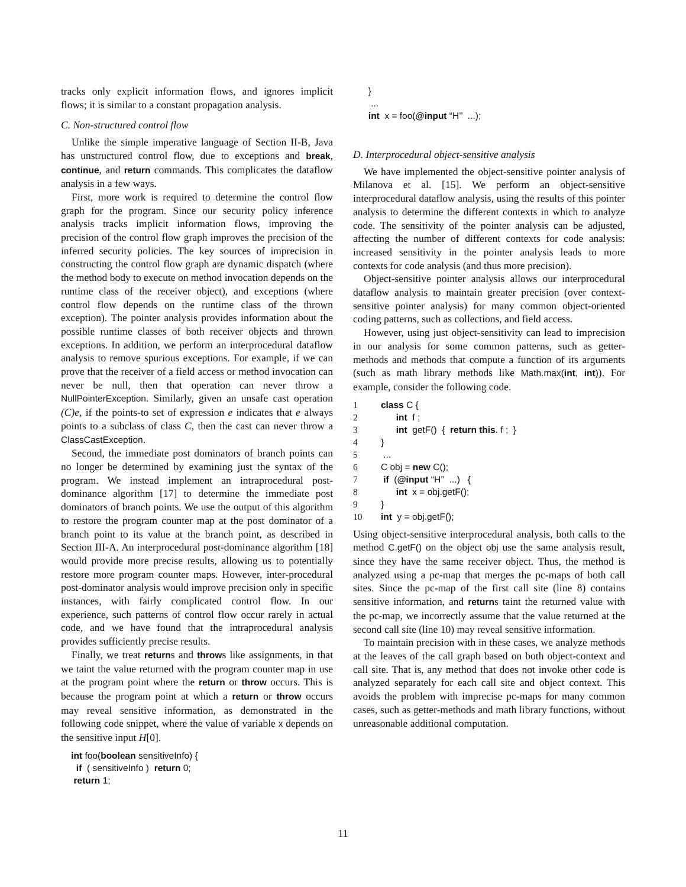tracks only explicit information flows, and ignores implicit flows; it is similar to a constant propagation analysis.
C. Non-structured control flow
Unlike the simple imperative language of Section II-B, Java has unstructured control flow, due to exceptions and break, continue, and return commands. This complicates the dataflow analysis in a few ways.
First, more work is required to determine the control flow graph for the program. Since our security policy inference analysis tracks implicit information flows, improving the precision of the control flow graph improves the precision of the inferred security policies. The key sources of imprecision in constructing the control flow graph are dynamic dispatch (where the method body to execute on method invocation depends on the runtime class of the receiver object), and exceptions (where control flow depends on the runtime class of the thrown exception). The pointer analysis provides information about the possible runtime classes of both receiver objects and thrown exceptions. In addition, we perform an interprocedural dataflow analysis to remove spurious exceptions. For example, if we can prove that the receiver of a field access or method invocation can never be null, then that operation can never throw a NullPointerException. Similarly, given an unsafe cast operation (C)e, if the points-to set of expression e indicates that e always points to a subclass of class C, then the cast can never throw a ClassCastException.
Second, the immediate post dominators of branch points can no longer be determined by examining just the syntax of the program. We instead implement an intraprocedural post-dominance algorithm [17] to determine the immediate post dominators of branch points. We use the output of this algorithm to restore the program counter map at the post dominator of a branch point to its value at the branch point, as described in Section III-A. An interprocedural post-dominance algorithm [18] would provide more precise results, allowing us to potentially restore more program counter maps. However, inter-procedural post-dominator analysis would improve precision only in specific instances, with fairly complicated control flow. In our experience, such patterns of control flow occur rarely in actual code, and we have found that the intraprocedural analysis provides sufficiently precise results.
Finally, we treat returns and throws like assignments, in that we taint the value returned with the program counter map in use at the program point where the return or throw occurs. This is because the program point at which a return or throw occurs may reveal sensitive information, as demonstrated in the following code snippet, where the value of variable x depends on the sensitive input H[0].
int foo(boolean sensitiveInfo) { if ( sensitiveInfo ) return 0; return 1;
} ... int x = foo(@input “H’’ ...);
D. Interprocedural object-sensitive analysis
We have implemented the object-sensitive pointer analysis of Milanova et al. [15]. We perform an object-sensitive interprocedural dataflow analysis, using the results of this pointer analysis to determine the different contexts in which to analyze code. The sensitivity of the pointer analysis can be adjusted, affecting the number of different contexts for code analysis: increased sensitivity in the pointer analysis leads to more contexts for code analysis (and thus more precision).
Object-sensitive pointer analysis allows our interprocedural dataflow analysis to maintain greater precision (over context-sensitive pointer analysis) for many common object-oriented coding patterns, such as collections, and field access.
However, using just object-sensitivity can lead to imprecision in our analysis for some common patterns, such as getter-methods and methods that compute a function of its arguments (such as math library methods like Math.max(int, int)). For example, consider the following code.
1 class C { 2 int f ; 3 int getF() { return this. f ; } 4 } 5 ... 6 C obj = new C(); 7 if (@input “H’’ ...) { 8 int x = obj.getF(); 9 } 10 int y = obj.getF();
Using object-sensitive interprocedural analysis, both calls to the method C.getF() on the object obj use the same analysis result, since they have the same receiver object. Thus, the method is analyzed using a pc-map that merges the pc-maps of both call sites. Since the pc-map of the first call site (line 8) contains sensitive information, and returns taint the returned value with the pc-map, we incorrectly assume that the value returned at the second call site (line 10) may reveal sensitive information.
To maintain precision with in these cases, we analyze methods at the leaves of the call graph based on both object-context and call site. That is, any method that does not invoke other code is analyzed separately for each call site and object context. This avoids the problem with imprecise pc-maps for many common cases, such as getter-methods and math library functions, without unreasonable additional computation.
11